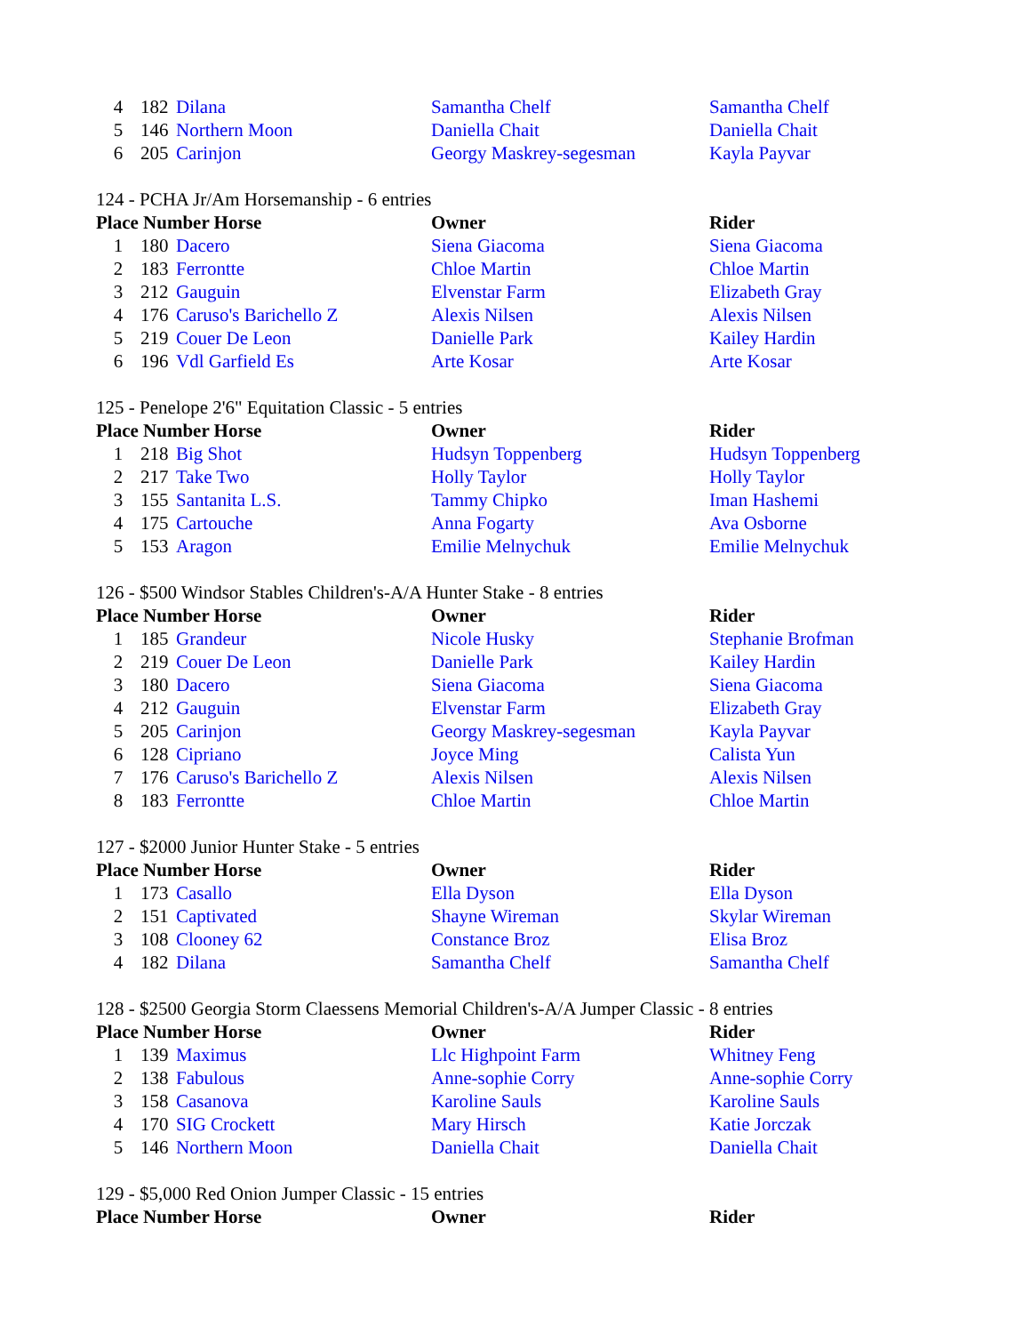| 4 | 182 | Dilana | Samantha Chelf | Samantha Chelf |
| 5 | 146 | Northern Moon | Daniella Chait | Daniella Chait |
| 6 | 205 | Carinjon | Georgy Maskrey-segesman | Kayla Payvar |
124 - PCHA Jr/Am Horsemanship - 6 entries
| Place Number Horse | | | Owner | Rider |
| --- | --- | --- | --- | --- |
| 1 | 180 | Dacero | Siena Giacoma | Siena Giacoma |
| 2 | 183 | Ferrontte | Chloe Martin | Chloe Martin |
| 3 | 212 | Gauguin | Elvenstar Farm | Elizabeth Gray |
| 4 | 176 | Caruso's Barichello Z | Alexis Nilsen | Alexis Nilsen |
| 5 | 219 | Couer De Leon | Danielle Park | Kailey Hardin |
| 6 | 196 | Vdl Garfield Es | Arte Kosar | Arte Kosar |
125 - Penelope 2'6" Equitation Classic - 5 entries
| Place Number Horse | | | Owner | Rider |
| --- | --- | --- | --- | --- |
| 1 | 218 | Big Shot | Hudsyn Toppenberg | Hudsyn Toppenberg |
| 2 | 217 | Take Two | Holly Taylor | Holly Taylor |
| 3 | 155 | Santanita L.S. | Tammy Chipko | Iman Hashemi |
| 4 | 175 | Cartouche | Anna Fogarty | Ava Osborne |
| 5 | 153 | Aragon | Emilie Melnychuk | Emilie Melnychuk |
126 - $500 Windsor Stables Children's-A/A Hunter Stake - 8 entries
| Place Number Horse | | | Owner | Rider |
| --- | --- | --- | --- | --- |
| 1 | 185 | Grandeur | Nicole Husky | Stephanie Brofman |
| 2 | 219 | Couer De Leon | Danielle Park | Kailey Hardin |
| 3 | 180 | Dacero | Siena Giacoma | Siena Giacoma |
| 4 | 212 | Gauguin | Elvenstar Farm | Elizabeth Gray |
| 5 | 205 | Carinjon | Georgy Maskrey-segesman | Kayla Payvar |
| 6 | 128 | Cipriano | Joyce Ming | Calista Yun |
| 7 | 176 | Caruso's Barichello Z | Alexis Nilsen | Alexis Nilsen |
| 8 | 183 | Ferrontte | Chloe Martin | Chloe Martin |
127 - $2000 Junior Hunter Stake - 5 entries
| Place Number Horse | | | Owner | Rider |
| --- | --- | --- | --- | --- |
| 1 | 173 | Casallo | Ella Dyson | Ella Dyson |
| 2 | 151 | Captivated | Shayne Wireman | Skylar Wireman |
| 3 | 108 | Clooney 62 | Constance Broz | Elisa Broz |
| 4 | 182 | Dilana | Samantha Chelf | Samantha Chelf |
128 - $2500 Georgia Storm Claessens Memorial Children's-A/A Jumper Classic - 8 entries
| Place Number Horse | | | Owner | Rider |
| --- | --- | --- | --- | --- |
| 1 | 139 | Maximus | Llc Highpoint Farm | Whitney Feng |
| 2 | 138 | Fabulous | Anne-sophie Corry | Anne-sophie Corry |
| 3 | 158 | Casanova | Karoline Sauls | Karoline Sauls |
| 4 | 170 | SIG Crockett | Mary Hirsch | Katie Jorczak |
| 5 | 146 | Northern Moon | Daniella Chait | Daniella Chait |
129 - $5,000 Red Onion Jumper Classic - 15 entries
| Place Number Horse | Owner | Rider |
| --- | --- | --- |